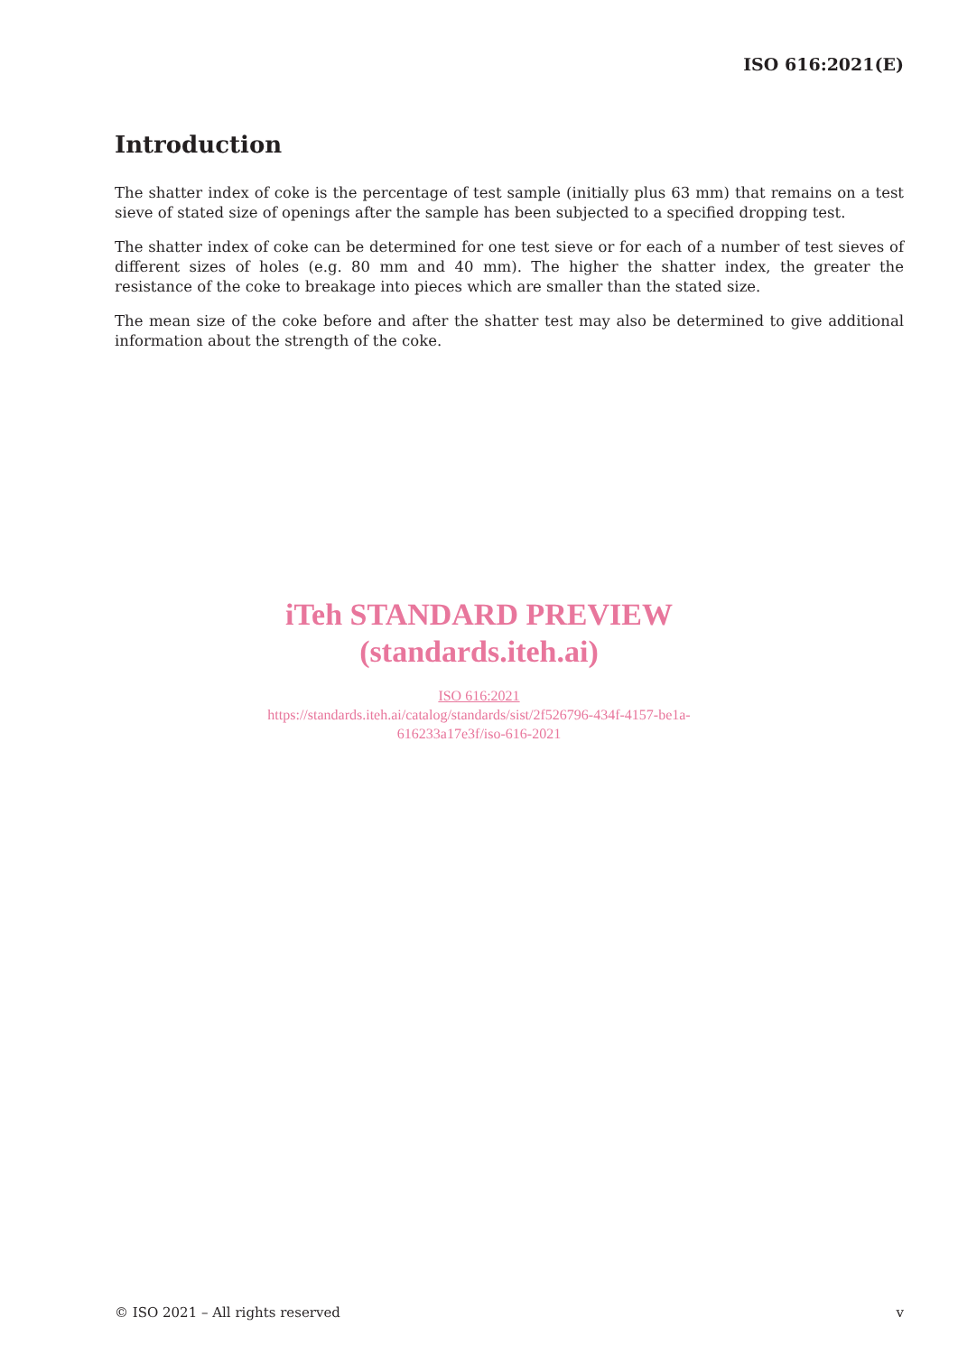ISO 616:2021(E)
Introduction
The shatter index of coke is the percentage of test sample (initially plus 63 mm) that remains on a test sieve of stated size of openings after the sample has been subjected to a specified dropping test.
The shatter index of coke can be determined for one test sieve or for each of a number of test sieves of different sizes of holes (e.g. 80 mm and 40 mm). The higher the shatter index, the greater the resistance of the coke to breakage into pieces which are smaller than the stated size.
The mean size of the coke before and after the shatter test may also be determined to give additional information about the strength of the coke.
iTeh STANDARD PREVIEW
(standards.iteh.ai)
ISO 616:2021
https://standards.iteh.ai/catalog/standards/sist/2f526796-434f-4157-be1a-
616233a17e3f/iso-616-2021
© ISO 2021 – All rights reserved v